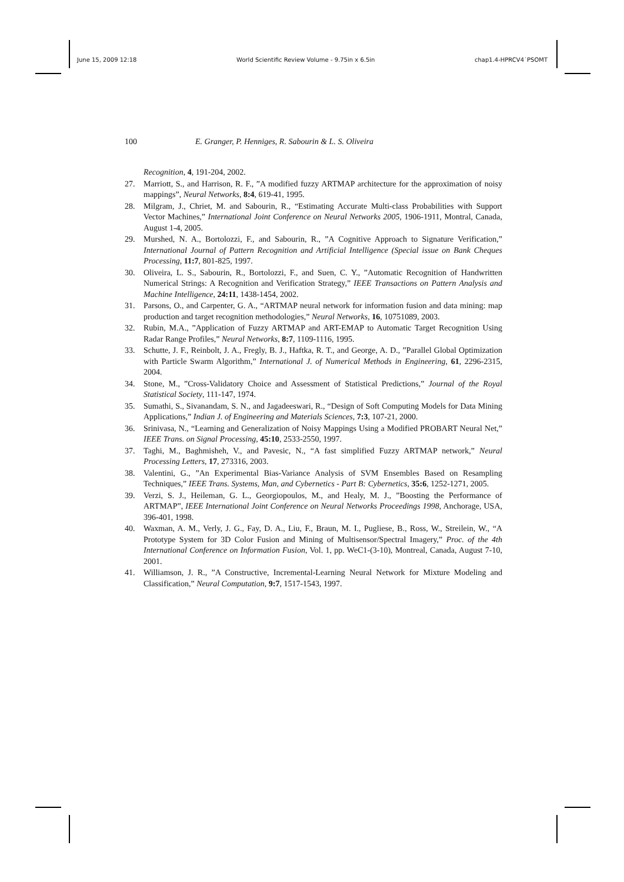June 15, 2009 12:18 World Scientific Review Volume - 9.75in x 6.5in chap1.4-HPRCV4˙PSOMT
100 E. Granger, P. Henniges, R. Sabourin & L. S. Oliveira
Recognition, 4, 191-204, 2002.
27. Marriott, S., and Harrison, R. F., ”A modified fuzzy ARTMAP architecture for the approximation of noisy mappings”, Neural Networks, 8:4, 619-41, 1995.
28. Milgram, J., Chriet, M. and Sabourin, R., “Estimating Accurate Multi-class Probabilities with Support Vector Machines,” International Joint Conference on Neural Networks 2005, 1906-1911, Montral, Canada, August 1-4, 2005.
29. Murshed, N. A., Bortolozzi, F., and Sabourin, R., ”A Cognitive Approach to Signature Verification,” International Journal of Pattern Recognition and Artificial Intelligence (Special issue on Bank Cheques Processing, 11:7, 801-825, 1997.
30. Oliveira, L. S., Sabourin, R., Bortolozzi, F., and Suen, C. Y., ”Automatic Recognition of Handwritten Numerical Strings: A Recognition and Verification Strategy,” IEEE Transactions on Pattern Analysis and Machine Intelligence, 24:11, 1438-1454, 2002.
31. Parsons, O., and Carpenter, G. A., “ARTMAP neural network for information fusion and data mining: map production and target recognition methodologies,” Neural Networks, 16, 10751089, 2003.
32. Rubin, M.A., ”Application of Fuzzy ARTMAP and ART-EMAP to Automatic Target Recognition Using Radar Range Profiles,” Neural Networks, 8:7, 1109-1116, 1995.
33. Schutte, J. F., Reinbolt, J. A., Fregly, B. J., Haftka, R. T., and George, A. D., ”Parallel Global Optimization with Particle Swarm Algorithm,” International J. of Numerical Methods in Engineering, 61, 2296-2315, 2004.
34. Stone, M., ”Cross-Validatory Choice and Assessment of Statistical Predictions,” Journal of the Royal Statistical Society, 111-147, 1974.
35. Sumathi, S., Sivanandam, S. N., and Jagadeeswari, R., “Design of Soft Computing Models for Data Mining Applications,” Indian J. of Engineering and Materials Sciences, 7:3, 107-21, 2000.
36. Srinivasa, N., “Learning and Generalization of Noisy Mappings Using a Modified PROBART Neural Net,” IEEE Trans. on Signal Processing, 45:10, 2533-2550, 1997.
37. Taghi, M., Baghmisheh, V., and Pavesic, N., “A fast simplified Fuzzy ARTMAP network,” Neural Processing Letters, 17, 273316, 2003.
38. Valentini, G., ”An Experimental Bias-Variance Analysis of SVM Ensembles Based on Resampling Techniques,” IEEE Trans. Systems, Man, and Cybernetics - Part B: Cybernetics, 35:6, 1252-1271, 2005.
39. Verzi, S. J., Heileman, G. L., Georgiopoulos, M., and Healy, M. J., ”Boosting the Performance of ARTMAP”, IEEE International Joint Conference on Neural Networks Proceedings 1998, Anchorage, USA, 396-401, 1998.
40. Waxman, A. M., Verly, J. G., Fay, D. A., Liu, F., Braun, M. I., Pugliese, B., Ross, W., Streilein, W., “A Prototype System for 3D Color Fusion and Mining of Multisensor/Spectral Imagery,” Proc. of the 4th International Conference on Information Fusion, Vol. 1, pp. WeC1-(3-10), Montreal, Canada, August 7-10, 2001.
41. Williamson, J. R., ”A Constructive, Incremental-Learning Neural Network for Mixture Modeling and Classification,” Neural Computation, 9:7, 1517-1543, 1997.